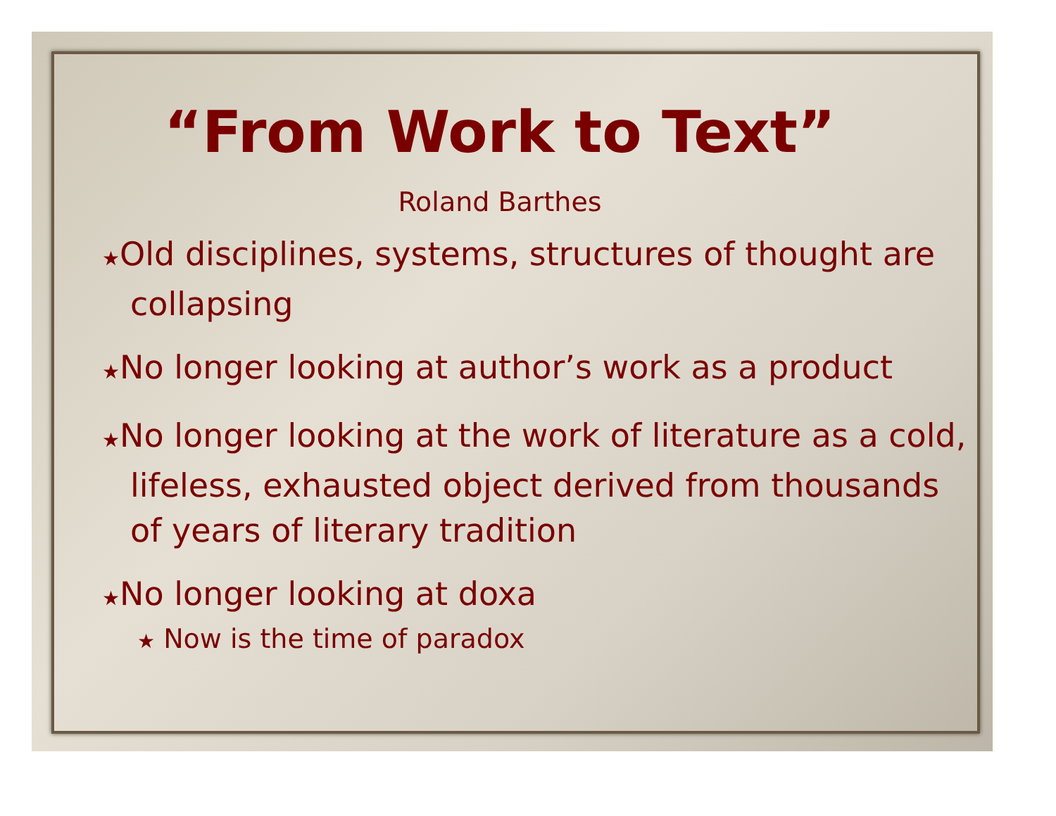“From Work to Text”
Roland Barthes
★Old disciplines, systems, structures of thought are collapsing
★No longer looking at author’s work as a product
★No longer looking at the work of literature as a cold, lifeless, exhausted object derived from thousands of years of literary tradition
★No longer looking at doxa
★ Now is the time of paradox